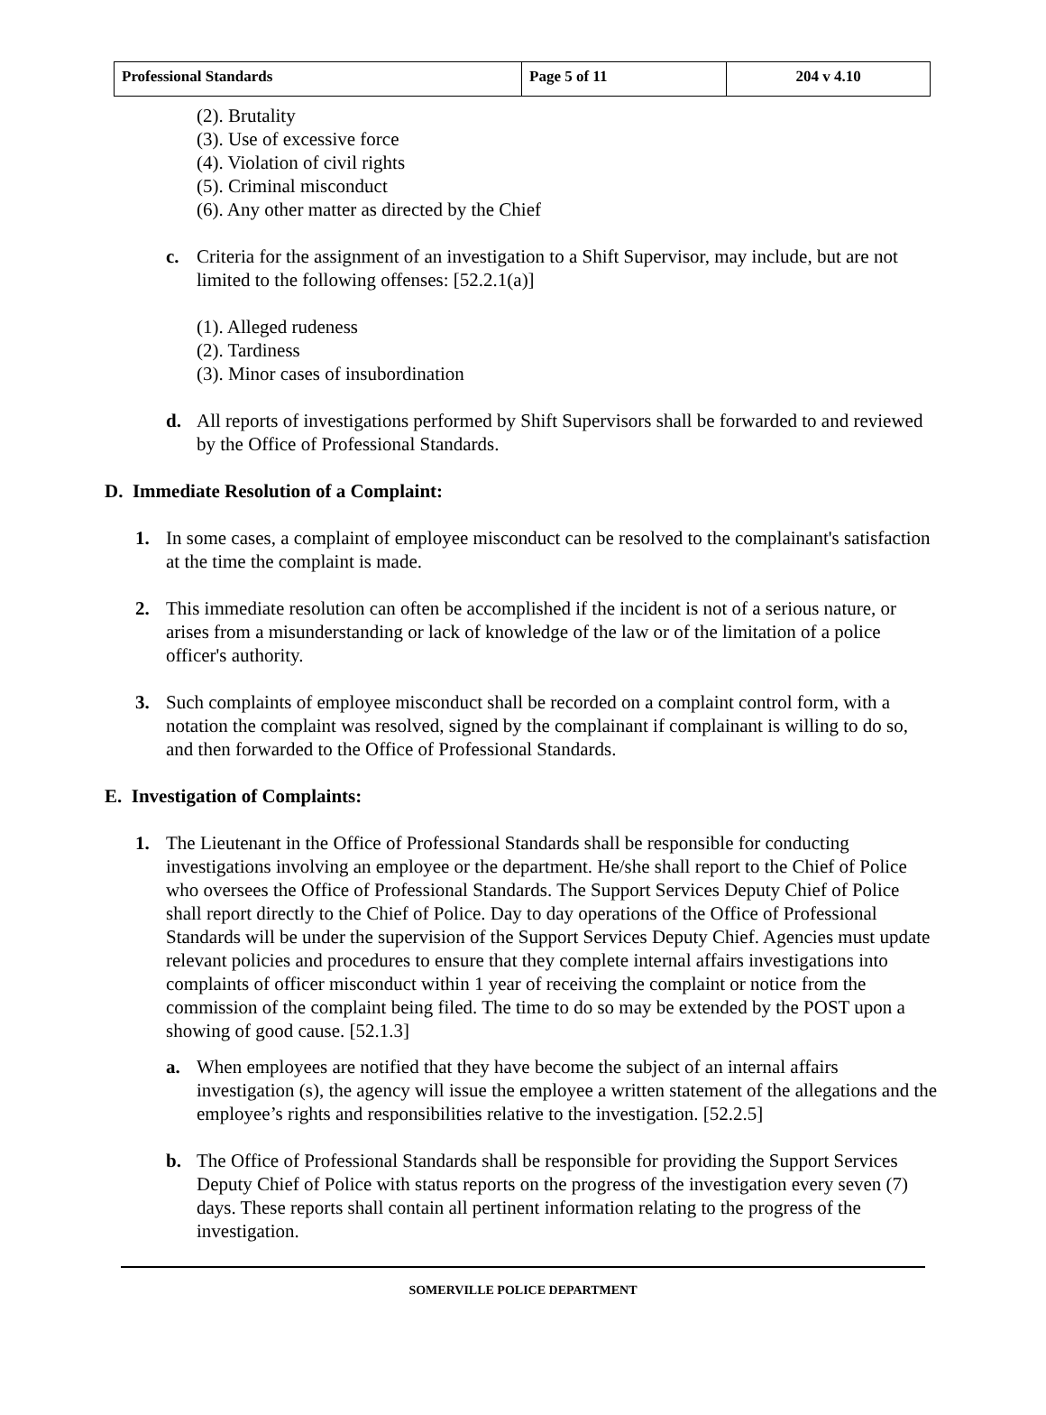| Professional Standards | Page 5 of 11 | 204 v 4.10 |
(2). Brutality
(3). Use of excessive force
(4). Violation of civil rights
(5). Criminal misconduct
(6). Any other matter as directed by the Chief
c. Criteria for the assignment of an investigation to a Shift Supervisor, may include, but are not limited to the following offenses: [52.2.1(a)]
(1). Alleged rudeness
(2). Tardiness
(3). Minor cases of insubordination
d. All reports of investigations performed by Shift Supervisors shall be forwarded to and reviewed by the Office of Professional Standards.
D. Immediate Resolution of a Complaint:
1. In some cases, a complaint of employee misconduct can be resolved to the complainant's satisfaction at the time the complaint is made.
2. This immediate resolution can often be accomplished if the incident is not of a serious nature, or arises from a misunderstanding or lack of knowledge of the law or of the limitation of a police officer's authority.
3. Such complaints of employee misconduct shall be recorded on a complaint control form, with a notation the complaint was resolved, signed by the complainant if complainant is willing to do so, and then forwarded to the Office of Professional Standards.
E. Investigation of Complaints:
1. The Lieutenant in the Office of Professional Standards shall be responsible for conducting investigations involving an employee or the department. He/she shall report to the Chief of Police who oversees the Office of Professional Standards. The Support Services Deputy Chief of Police shall report directly to the Chief of Police. Day to day operations of the Office of Professional Standards will be under the supervision of the Support Services Deputy Chief. Agencies must update relevant policies and procedures to ensure that they complete internal affairs investigations into complaints of officer misconduct within 1 year of receiving the complaint or notice from the commission of the complaint being filed. The time to do so may be extended by the POST upon a showing of good cause. [52.1.3]
a. When employees are notified that they have become the subject of an internal affairs investigation (s), the agency will issue the employee a written statement of the allegations and the employee’s rights and responsibilities relative to the investigation. [52.2.5]
b. The Office of Professional Standards shall be responsible for providing the Support Services Deputy Chief of Police with status reports on the progress of the investigation every seven (7) days. These reports shall contain all pertinent information relating to the progress of the investigation.
SOMERVILLE POLICE DEPARTMENT